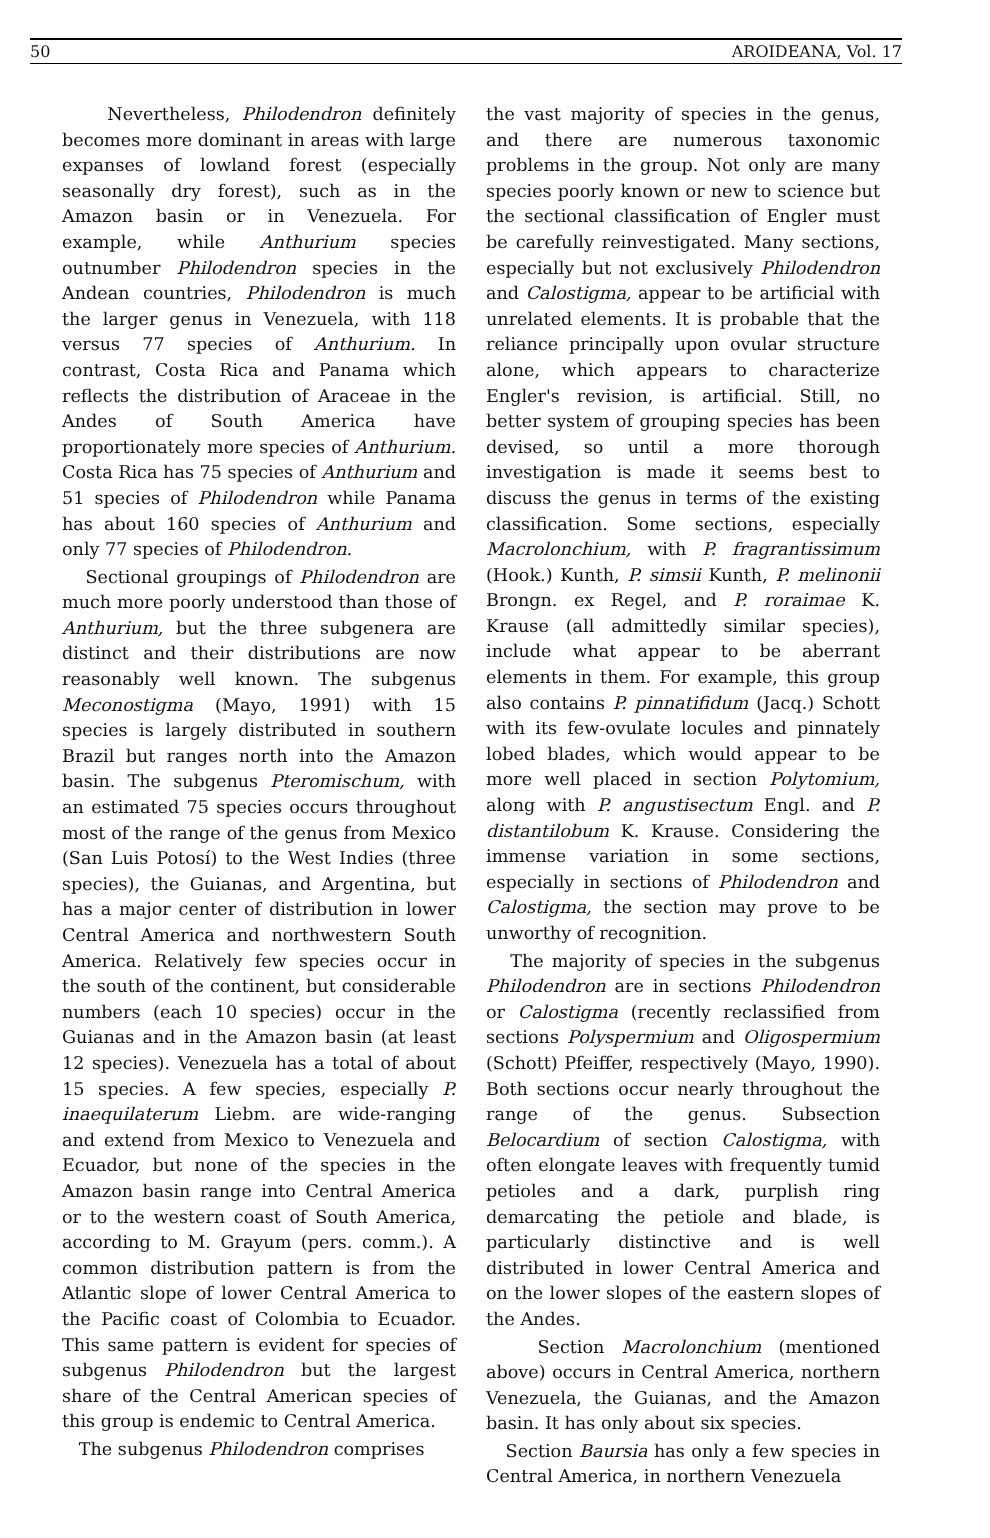50 AROIDEANA, Vol. 17
Nevertheless, Philodendron definitely becomes more dominant in areas with large expanses of lowland forest (especially seasonally dry forest), such as in the Amazon basin or in Venezuela. For example, while Anthurium species outnumber Philodendron species in the Andean countries, Philodendron is much the larger genus in Venezuela, with 118 versus 77 species of Anthurium. In contrast, Costa Rica and Panama which reflects the distribution of Araceae in the Andes of South America have proportionately more species of Anthurium. Costa Rica has 75 species of Anthurium and 51 species of Philodendron while Panama has about 160 species of Anthurium and only 77 species of Philodendron.
Sectional groupings of Philodendron are much more poorly understood than those of Anthurium, but the three subgenera are distinct and their distributions are now reasonably well known. The subgenus Meconostigma (Mayo, 1991) with 15 species is largely distributed in southern Brazil but ranges north into the Amazon basin. The subgenus Pteromischum, with an estimated 75 species occurs throughout most of the range of the genus from Mexico (San Luis Potosí) to the West Indies (three species), the Guianas, and Argentina, but has a major center of distribution in lower Central America and northwestern South America. Relatively few species occur in the south of the continent, but considerable numbers (each 10 species) occur in the Guianas and in the Amazon basin (at least 12 species). Venezuela has a total of about 15 species. A few species, especially P. inaequilaterum Liebm. are wide-ranging and extend from Mexico to Venezuela and Ecuador, but none of the species in the Amazon basin range into Central America or to the western coast of South America, according to M. Grayum (pers. comm.). A common distribution pattern is from the Atlantic slope of lower Central America to the Pacific coast of Colombia to Ecuador. This same pattern is evident for species of subgenus Philodendron but the largest share of the Central American species of this group is endemic to Central America.
The subgenus Philodendron comprises
the vast majority of species in the genus, and there are numerous taxonomic problems in the group. Not only are many species poorly known or new to science but the sectional classification of Engler must be carefully reinvestigated. Many sections, especially but not exclusively Philodendron and Calostigma, appear to be artificial with unrelated elements. It is probable that the reliance principally upon ovular structure alone, which appears to characterize Engler's revision, is artificial. Still, no better system of grouping species has been devised, so until a more thorough investigation is made it seems best to discuss the genus in terms of the existing classification. Some sections, especially Macrolonchium, with P. fragrantissimum (Hook.) Kunth, P. simsii Kunth, P. melinonii Brongn. ex Regel, and P. roraimae K. Krause (all admittedly similar species), include what appear to be aberrant elements in them. For example, this group also contains P. pinnatifidum (Jacq.) Schott with its few-ovulate locules and pinnately lobed blades, which would appear to be more well placed in section Polytomium, along with P. angustisectum Engl. and P. distantilobum K. Krause. Considering the immense variation in some sections, especially in sections of Philodendron and Calostigma, the section may prove to be unworthy of recognition.
The majority of species in the subgenus Philodendron are in sections Philodendron or Calostigma (recently reclassified from sections Polyspermium and Oligospermium (Schott) Pfeiffer, respectively (Mayo, 1990). Both sections occur nearly throughout the range of the genus. Subsection Belocardium of section Calostigma, with often elongate leaves with frequently tumid petioles and a dark, purplish ring demarcating the petiole and blade, is particularly distinctive and is well distributed in lower Central America and on the lower slopes of the eastern slopes of the Andes.
Section Macrolonchium (mentioned above) occurs in Central America, northern Venezuela, the Guianas, and the Amazon basin. It has only about six species.
Section Baursia has only a few species in Central America, in northern Venezuela